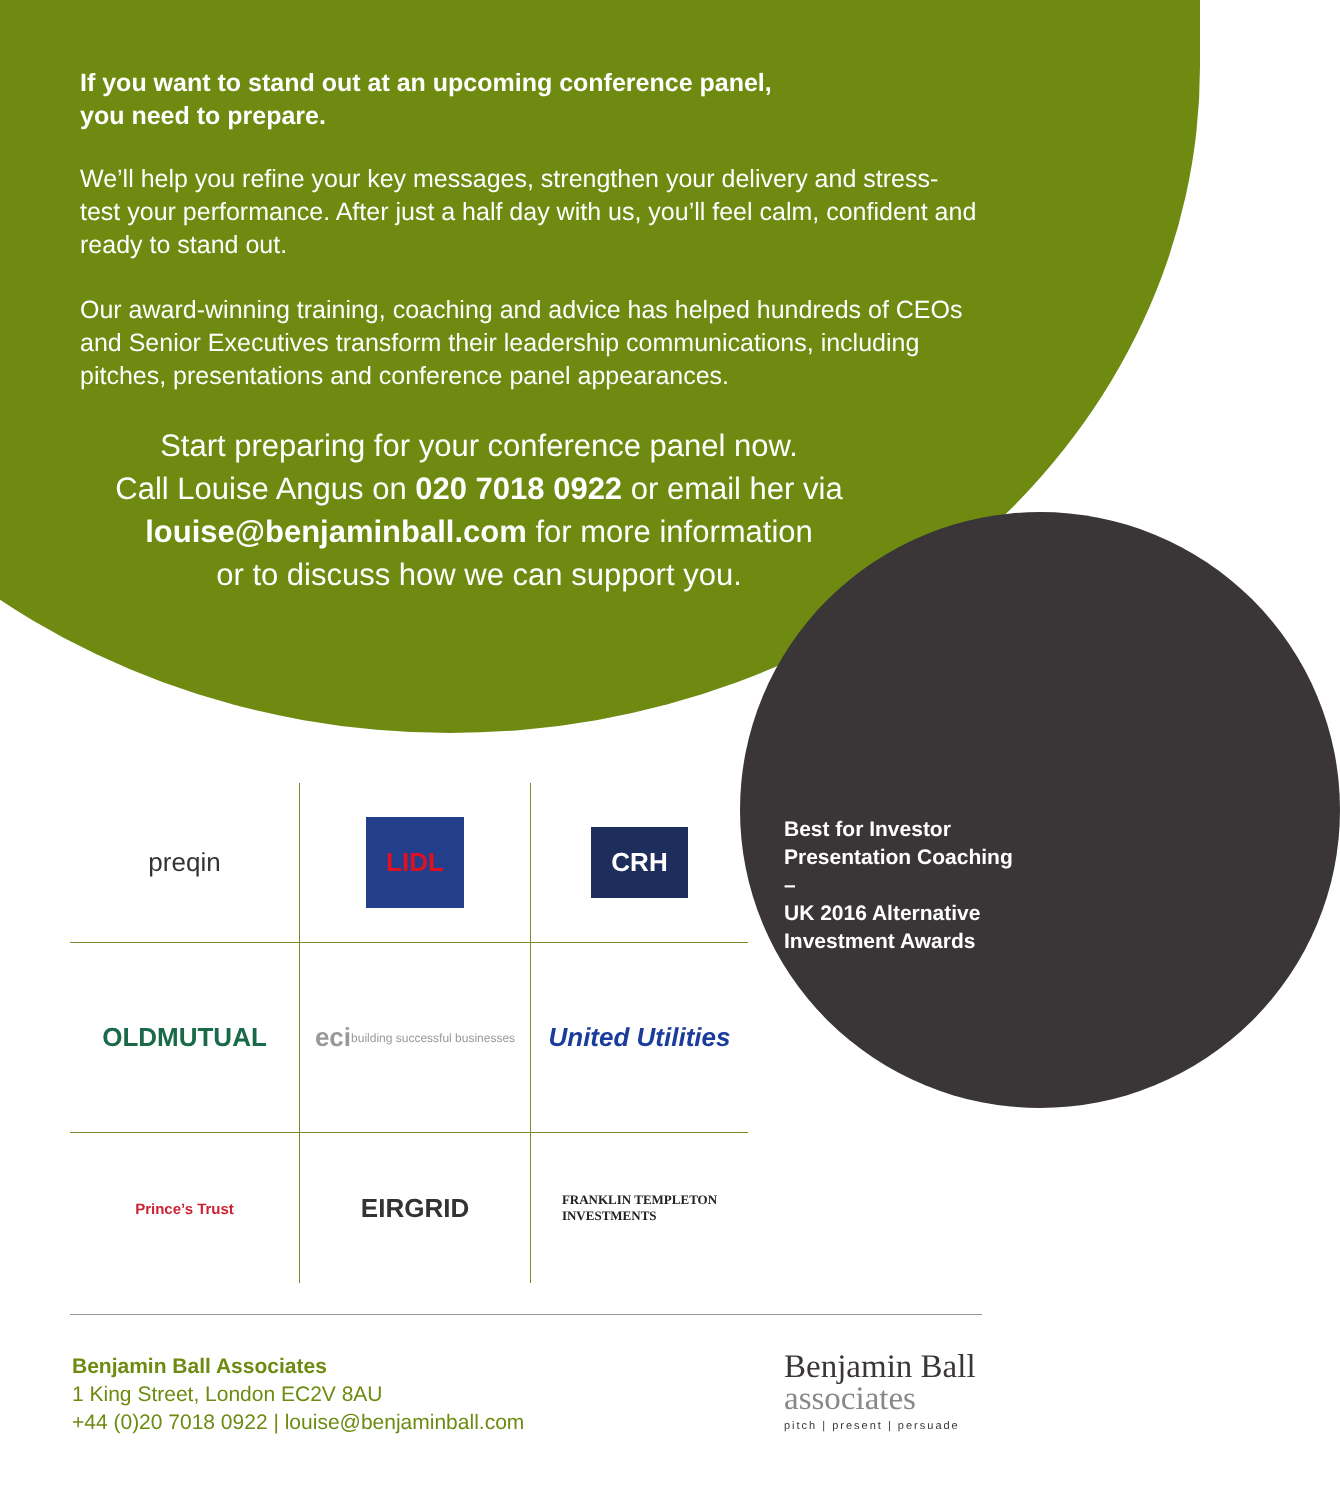If you want to stand out at an upcoming conference panel,
you need to prepare.
We’ll help you refine your key messages, strengthen your delivery and stress-test your performance. After just a half day with us, you’ll feel calm, confident and ready to stand out.
Our award-winning training, coaching and advice has helped hundreds of CEOs and Senior Executives transform their leadership communications, including pitches, presentations and conference panel appearances.
Start preparing for your conference panel now.
Call Louise Angus on 020 7018 0922 or email her via
louise@benjaminball.com for more information
or to discuss how we can support you.
preqin
LIDL
CRH
OLDMUTUAL
eci building successful businesses
United Utilities
Prince’s Trust
EIRGRID
FRANKLIN TEMPLETON
INVESTMENTS
Best for Investor Presentation Coaching –
UK 2016 Alternative Investment Awards
Benjamin Ball Associates
1 King Street, London EC2V 8AU
+44 (0)20 7018 0922 | louise@benjaminball.com
Benjamin Ball
associates
pitch | present | persuade